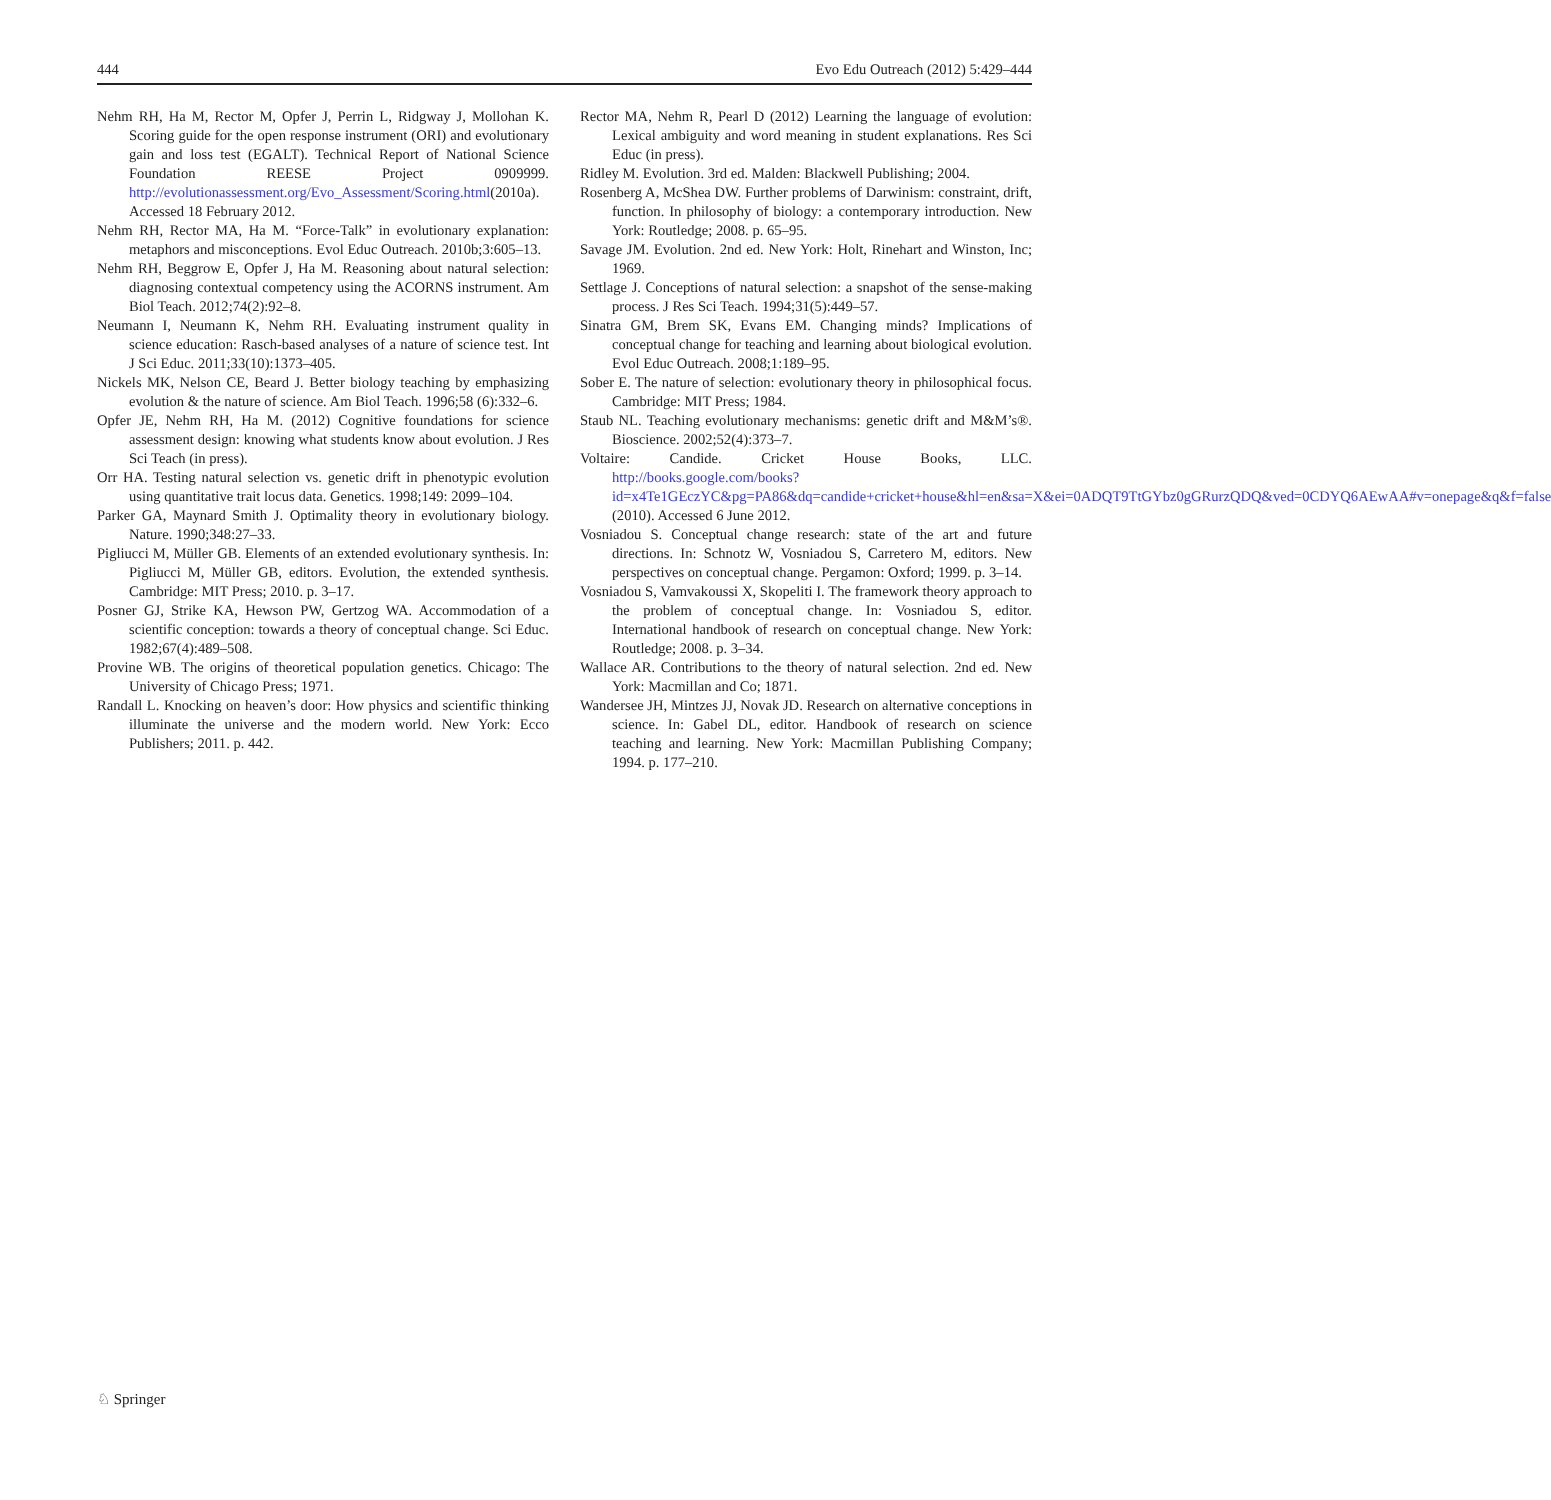444 Evo Edu Outreach (2012) 5:429–444
Nehm RH, Ha M, Rector M, Opfer J, Perrin L, Ridgway J, Mollohan K. Scoring guide for the open response instrument (ORI) and evolutionary gain and loss test (EGALT). Technical Report of National Science Foundation REESE Project 0909999. http://evolutionassessment.org/Evo_Assessment/Scoring.html(2010a). Accessed 18 February 2012.
Nehm RH, Rector MA, Ha M. “Force-Talk” in evolutionary explanation: metaphors and misconceptions. Evol Educ Outreach. 2010b;3:605–13.
Nehm RH, Beggrow E, Opfer J, Ha M. Reasoning about natural selection: diagnosing contextual competency using the ACORNS instrument. Am Biol Teach. 2012;74(2):92–8.
Neumann I, Neumann K, Nehm RH. Evaluating instrument quality in science education: Rasch-based analyses of a nature of science test. Int J Sci Educ. 2011;33(10):1373–405.
Nickels MK, Nelson CE, Beard J. Better biology teaching by emphasizing evolution & the nature of science. Am Biol Teach. 1996;58 (6):332–6.
Opfer JE, Nehm RH, Ha M. (2012) Cognitive foundations for science assessment design: knowing what students know about evolution. J Res Sci Teach (in press).
Orr HA. Testing natural selection vs. genetic drift in phenotypic evolution using quantitative trait locus data. Genetics. 1998;149: 2099–104.
Parker GA, Maynard Smith J. Optimality theory in evolutionary biology. Nature. 1990;348:27–33.
Pigliucci M, Müller GB. Elements of an extended evolutionary synthesis. In: Pigliucci M, Müller GB, editors. Evolution, the extended synthesis. Cambridge: MIT Press; 2010. p. 3–17.
Posner GJ, Strike KA, Hewson PW, Gertzog WA. Accommodation of a scientific conception: towards a theory of conceptual change. Sci Educ. 1982;67(4):489–508.
Provine WB. The origins of theoretical population genetics. Chicago: The University of Chicago Press; 1971.
Randall L. Knocking on heaven’s door: How physics and scientific thinking illuminate the universe and the modern world. New York: Ecco Publishers; 2011. p. 442.
Rector MA, Nehm R, Pearl D (2012) Learning the language of evolution: Lexical ambiguity and word meaning in student explanations. Res Sci Educ (in press).
Ridley M. Evolution. 3rd ed. Malden: Blackwell Publishing; 2004.
Rosenberg A, McShea DW. Further problems of Darwinism: constraint, drift, function. In philosophy of biology: a contemporary introduction. New York: Routledge; 2008. p. 65–95.
Savage JM. Evolution. 2nd ed. New York: Holt, Rinehart and Winston, Inc; 1969.
Settlage J. Conceptions of natural selection: a snapshot of the sense-making process. J Res Sci Teach. 1994;31(5):449–57.
Sinatra GM, Brem SK, Evans EM. Changing minds? Implications of conceptual change for teaching and learning about biological evolution. Evol Educ Outreach. 2008;1:189–95.
Sober E. The nature of selection: evolutionary theory in philosophical focus. Cambridge: MIT Press; 1984.
Staub NL. Teaching evolutionary mechanisms: genetic drift and M&M’s®. Bioscience. 2002;52(4):373–7.
Voltaire: Candide. Cricket House Books, LLC. http://books.google.com/books?id=x4Te1GEczYC&pg=PA86&dq=candide+cricket+house&hl=en&sa=X&ei=0ADQT9TtGYbz0gGRurzQDQ&ved=0CDYQ6AEwAA#v=onepage&q&f=false (2010). Accessed 6 June 2012.
Vosniadou S. Conceptual change research: state of the art and future directions. In: Schnotz W, Vosniadou S, Carretero M, editors. New perspectives on conceptual change. Pergamon: Oxford; 1999. p. 3–14.
Vosniadou S, Vamvakoussi X, Skopeliti I. The framework theory approach to the problem of conceptual change. In: Vosniadou S, editor. International handbook of research on conceptual change. New York: Routledge; 2008. p. 3–34.
Wallace AR. Contributions to the theory of natural selection. 2nd ed. New York: Macmillan and Co; 1871.
Wandersee JH, Mintzes JJ, Novak JD. Research on alternative conceptions in science. In: Gabel DL, editor. Handbook of research on science teaching and learning. New York: Macmillan Publishing Company; 1994. p. 177–210.
♘ Springer